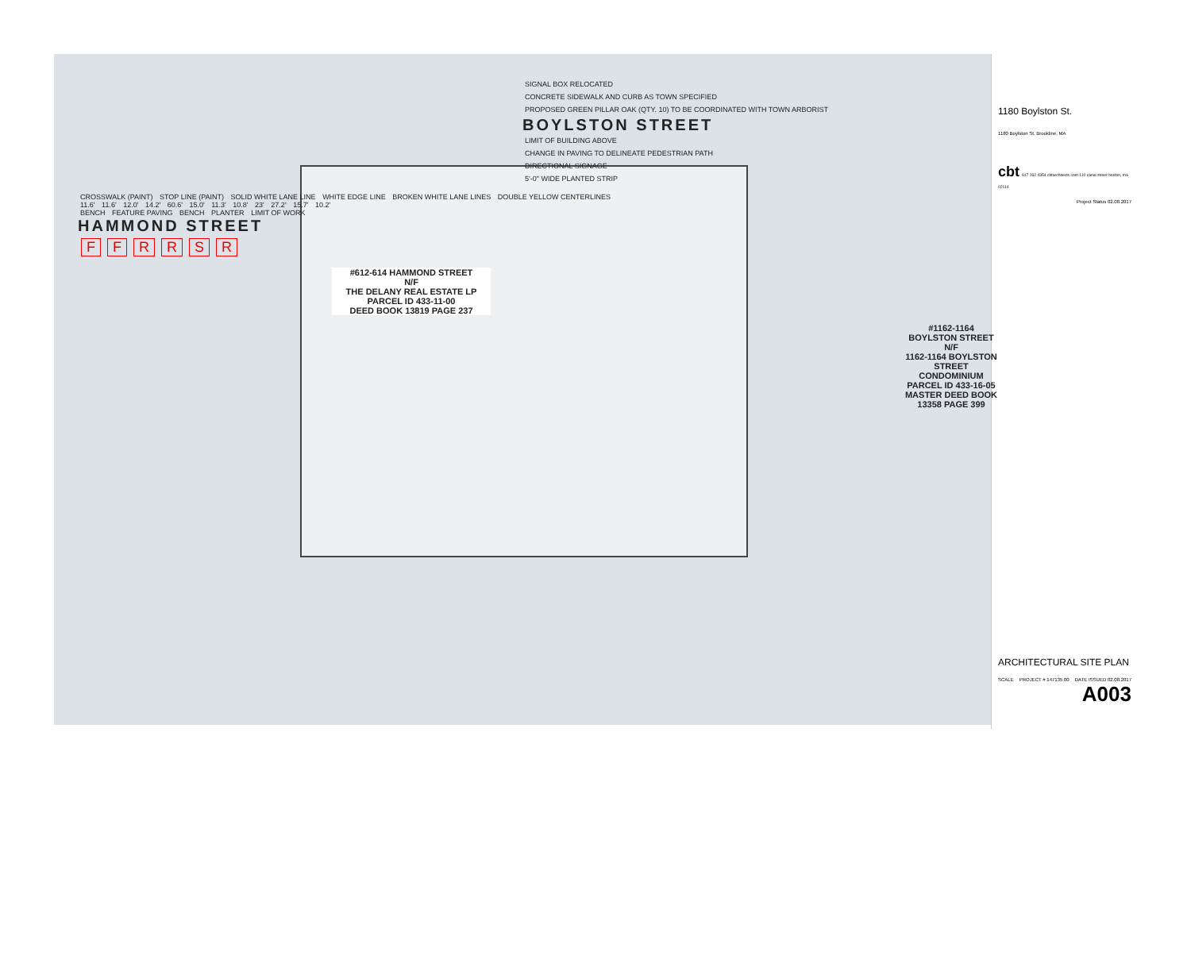SIGNAL BOX RELOCATED
CONCRETE SIDEWALK AND CURB AS TOWN SPECIFIED
PROPOSED GREEN PILLAR OAK (QTY. 10) TO BE COORDINATED WITH TOWN ARBORIST
BOYLSTON STREET
LIMIT OF BUILDING ABOVE
CHANGE IN PAVING TO DELINEATE PEDESTRIAN PATH
DIRECTIONAL SIGNAGE
5'-0" WIDE PLANTED STRIP
CROSSWALK (PAINT) STOP LINE (PAINT) SOLID WHITE LANE LINE WHITE EDGE LINE BROKEN WHITE LANE LINES DOUBLE YELLOW CENTERLINES
11.6' 11.6' 12.0' 14.2' 60.6' 15.0' 11.3' 10.8' 23' 27.2' 15.7' 10.2'
BENCH FEATURE PAVING BENCH PLANTER LIMIT OF WORK
HAMMOND STREET
FFRRSR
#612-614 HAMMOND STREET
N/F
THE DELANY REAL ESTATE LP
PARCEL ID 433-11-00
DEED BOOK 13819 PAGE 237
#1162-1164 BOYLSTON STREET
N/F
1162-1164 BOYLSTON STREET CONDOMINIUM
PARCEL ID 433-16-05
MASTER DEED BOOK 13358 PAGE 399
1180 Boylston St.
1180 Boylston St. Brookline, MA
cbt 617 262 4354 cbtarchitects.com 110 canal street boston, ma 02114
Project Status 02.08.2017
ARCHITECTURAL SITE PLAN
SCALE PROJECT # 147135.00 DATE ISSUED 02.08.2017
A003